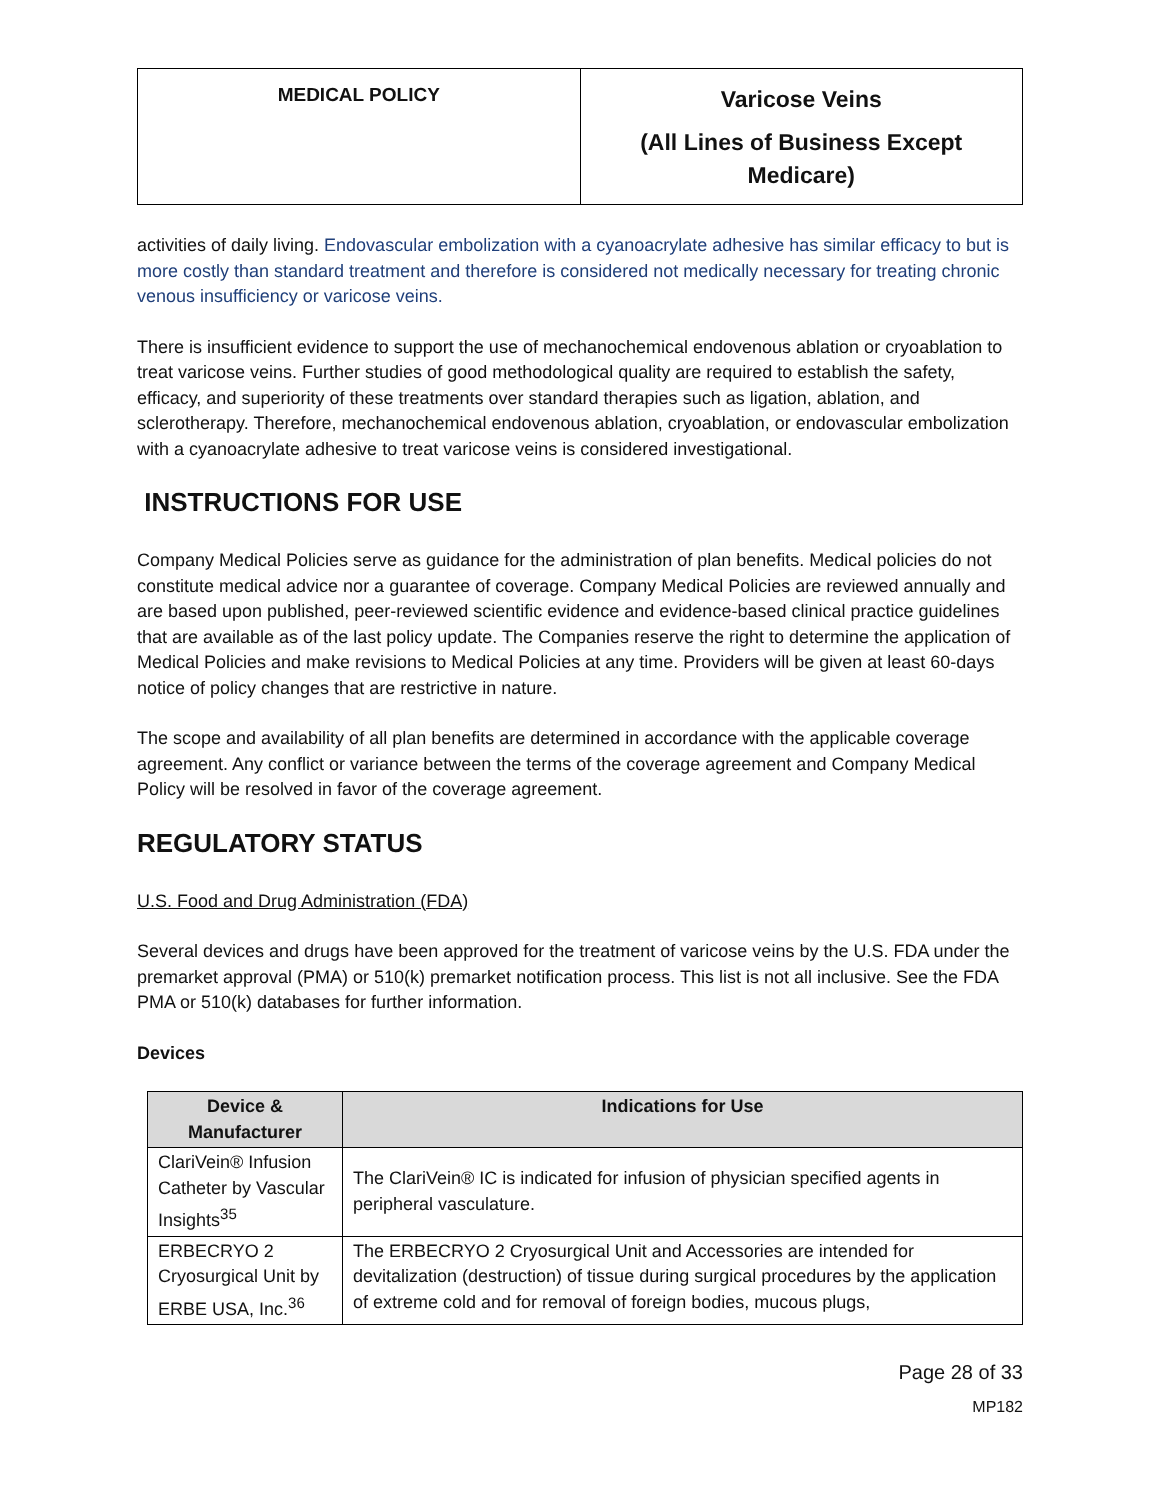| MEDICAL POLICY | Varicose Veins (All Lines of Business Except Medicare) |
activities of daily living. Endovascular embolization with a cyanoacrylate adhesive has similar efficacy to but is more costly than standard treatment and therefore is considered not medically necessary for treating chronic venous insufficiency or varicose veins.
There is insufficient evidence to support the use of mechanochemical endovenous ablation or cryoablation to treat varicose veins. Further studies of good methodological quality are required to establish the safety, efficacy, and superiority of these treatments over standard therapies such as ligation, ablation, and sclerotherapy. Therefore, mechanochemical endovenous ablation, cryoablation, or endovascular embolization with a cyanoacrylate adhesive to treat varicose veins is considered investigational.
INSTRUCTIONS FOR USE
Company Medical Policies serve as guidance for the administration of plan benefits. Medical policies do not constitute medical advice nor a guarantee of coverage. Company Medical Policies are reviewed annually and are based upon published, peer-reviewed scientific evidence and evidence-based clinical practice guidelines that are available as of the last policy update. The Companies reserve the right to determine the application of Medical Policies and make revisions to Medical Policies at any time. Providers will be given at least 60-days notice of policy changes that are restrictive in nature.
The scope and availability of all plan benefits are determined in accordance with the applicable coverage agreement. Any conflict or variance between the terms of the coverage agreement and Company Medical Policy will be resolved in favor of the coverage agreement.
REGULATORY STATUS
U.S. Food and Drug Administration (FDA)
Several devices and drugs have been approved for the treatment of varicose veins by the U.S. FDA under the premarket approval (PMA) or 510(k) premarket notification process. This list is not all inclusive. See the FDA PMA or 510(k) databases for further information.
Devices
| Device & Manufacturer | Indications for Use |
| --- | --- |
| ClariVein® Infusion Catheter by Vascular Insights<sup>35</sup> | The ClariVein® IC is indicated for infusion of physician specified agents in peripheral vasculature. |
| ERBECRYO 2 Cryosurgical Unit by ERBE USA, Inc.<sup>36</sup> | The ERBECRYO 2 Cryosurgical Unit and Accessories are intended for devitalization (destruction) of tissue during surgical procedures by the application of extreme cold and for removal of foreign bodies, mucous plugs, |
Page 28 of 33
MP182